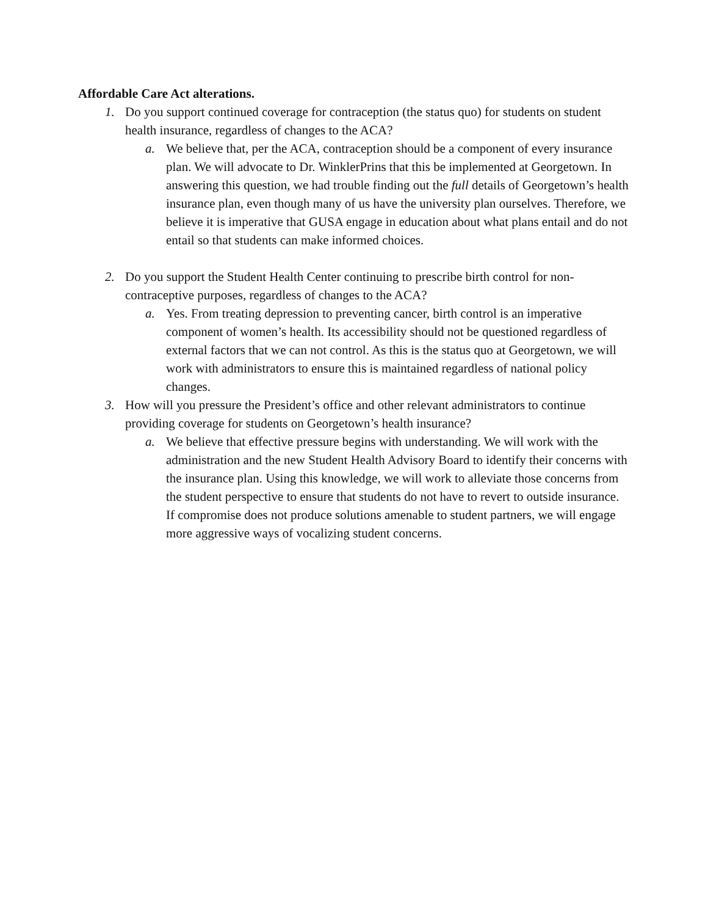Affordable Care Act alterations.
1. Do you support continued coverage for contraception (the status quo) for students on student health insurance, regardless of changes to the ACA?
a. We believe that, per the ACA, contraception should be a component of every insurance plan. We will advocate to Dr. WinklerPrins that this be implemented at Georgetown. In answering this question, we had trouble finding out the full details of Georgetown’s health insurance plan, even though many of us have the university plan ourselves. Therefore, we believe it is imperative that GUSA engage in education about what plans entail and do not entail so that students can make informed choices.
2. Do you support the Student Health Center continuing to prescribe birth control for non-contraceptive purposes, regardless of changes to the ACA?
a. Yes. From treating depression to preventing cancer, birth control is an imperative component of women’s health. Its accessibility should not be questioned regardless of external factors that we can not control. As this is the status quo at Georgetown, we will work with administrators to ensure this is maintained regardless of national policy changes.
3. How will you pressure the President’s office and other relevant administrators to continue providing coverage for students on Georgetown’s health insurance?
a. We believe that effective pressure begins with understanding. We will work with the administration and the new Student Health Advisory Board to identify their concerns with the insurance plan. Using this knowledge, we will work to alleviate those concerns from the student perspective to ensure that students do not have to revert to outside insurance. If compromise does not produce solutions amenable to student partners, we will engage more aggressive ways of vocalizing student concerns.